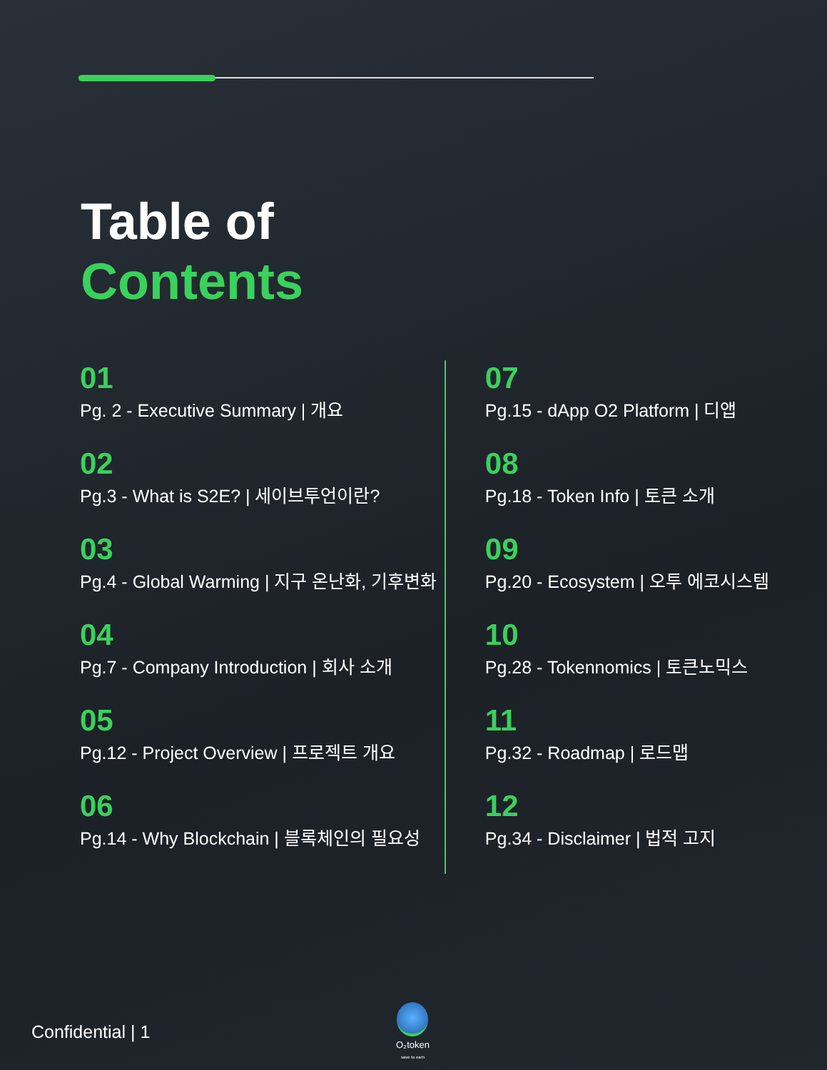Table of
Contents
01
Pg. 2 - Executive Summary | 개요
02
Pg.3 - What is S2E? | 세이브투언이란?
03
Pg.4 - Global Warming | 지구 온난화, 기후변화
04
Pg.7 - Company Introduction | 회사 소개
05
Pg.12 - Project Overview | 프로젝트 개요
06
Pg.14 - Why Blockchain | 블록체인의 필요성
07
Pg.15 - dApp O2 Platform | 디앱
08
Pg.18 - Token Info | 토큰 소개
09
Pg.20 - Ecosystem | 오투 에코시스템
10
Pg.28 - Tokennomics | 토큰노믹스
11
Pg.32 - Roadmap | 로드맵
12
Pg.34 - Disclaimer | 법적 고지
Confidential | 1
O₂token
save to earn